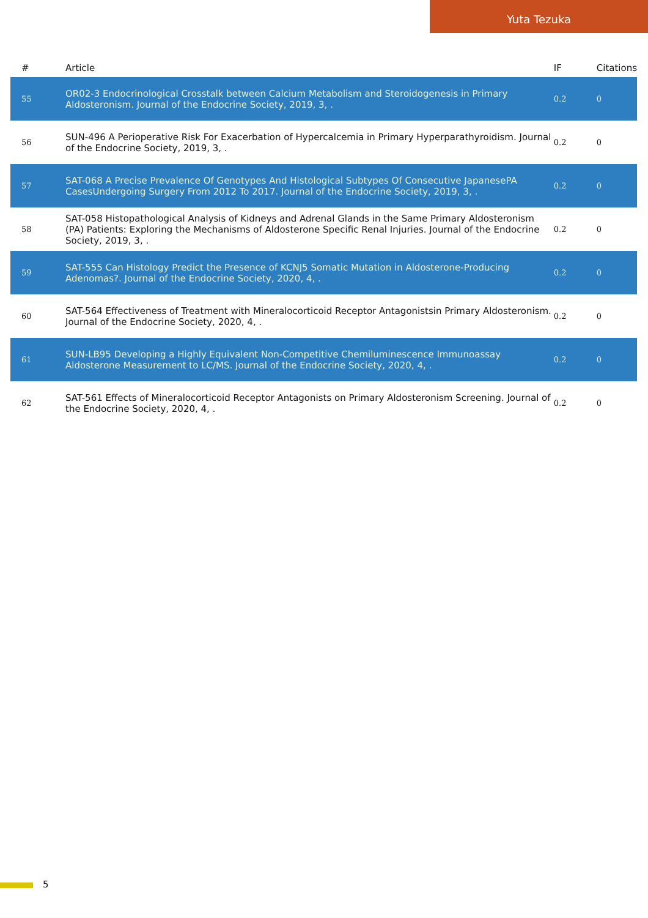Yuta Tezuka
| # | Article | IF | Citations |
| --- | --- | --- | --- |
| 55 | OR02-3 Endocrinological Crosstalk between Calcium Metabolism and Steroidogenesis in Primary Aldosteronism. Journal of the Endocrine Society, 2019, 3, . | 0.2 | 0 |
| 56 | SUN-496 A Perioperative Risk For Exacerbation of Hypercalcemia in Primary Hyperparathyroidism. Journal of the Endocrine Society, 2019, 3, . | 0.2 | 0 |
| 57 | SAT-068 A Precise Prevalence Of Genotypes And Histological Subtypes Of Consecutive JapanesePA CasesUndergoing Surgery From 2012 To 2017. Journal of the Endocrine Society, 2019, 3, . | 0.2 | 0 |
| 58 | SAT-058 Histopathological Analysis of Kidneys and Adrenal Glands in the Same Primary Aldosteronism (PA) Patients: Exploring the Mechanisms of Aldosterone Specific Renal Injuries. Journal of the Endocrine Society, 2019, 3, . | 0.2 | 0 |
| 59 | SAT-555 Can Histology Predict the Presence of KCNJ5 Somatic Mutation in Aldosterone-Producing Adenomas?. Journal of the Endocrine Society, 2020, 4, . | 0.2 | 0 |
| 60 | SAT-564 Effectiveness of Treatment with Mineralocorticoid Receptor Antagonistsin Primary Aldosteronism. Journal of the Endocrine Society, 2020, 4, . | 0.2 | 0 |
| 61 | SUN-LB95 Developing a Highly Equivalent Non-Competitive Chemiluminescence Immunoassay Aldosterone Measurement to LC/MS. Journal of the Endocrine Society, 2020, 4, . | 0.2 | 0 |
| 62 | SAT-561 Effects of Mineralocorticoid Receptor Antagonists on Primary Aldosteronism Screening. Journal of the Endocrine Society, 2020, 4, . | 0.2 | 0 |
5